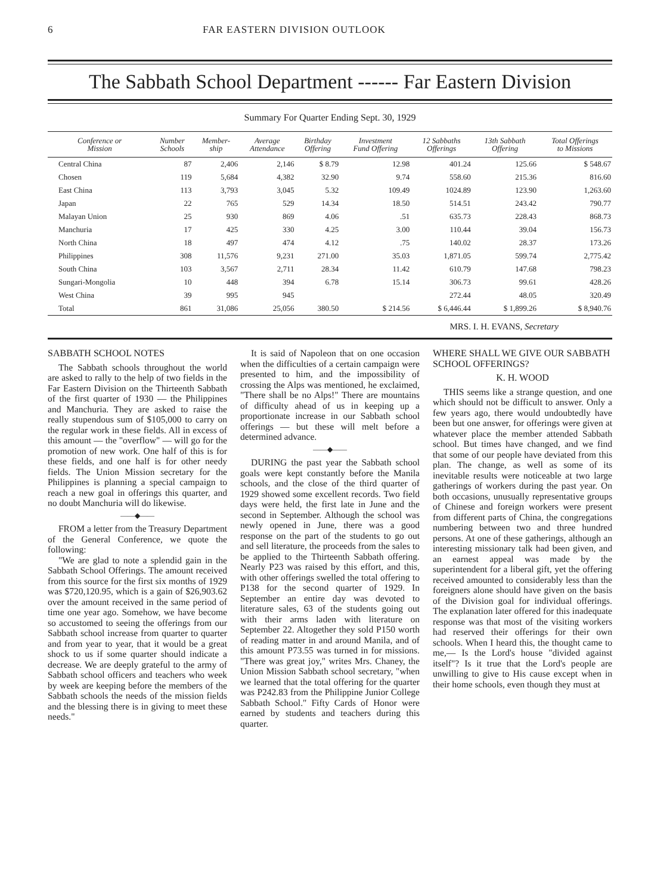6 FAR EASTERN DIVISION OUTLOOK
The Sabbath School Department ------ Far Eastern Division
Summary For Quarter Ending Sept. 30, 1929
| Conference or Mission | Number Schools | Member- ship | Average Attendance | Birthday Offering | Investment Fund Offering | 12 Sabbaths Offerings | 13th Sabbath Offering | Total Offerings to Missions |
| --- | --- | --- | --- | --- | --- | --- | --- | --- |
| Central China | 87 | 2,406 | 2,146 | $ 8.79 | 12.98 | 401.24 | 125.66 | $ 548.67 |
| Chosen | 119 | 5,684 | 4,382 | 32.90 | 9.74 | 558.60 | 215.36 | 816.60 |
| East China | 113 | 3,793 | 3,045 | 5.32 | 109.49 | 1024.89 | 123.90 | 1,263.60 |
| Japan | 22 | 765 | 529 | 14.34 | 18.50 | 514.51 | 243.42 | 790.77 |
| Malayan Union | 25 | 930 | 869 | 4.06 | .51 | 635.73 | 228.43 | 868.73 |
| Manchuria | 17 | 425 | 330 | 4.25 | 3.00 | 110.44 | 39.04 | 156.73 |
| North China | 18 | 497 | 474 | 4.12 | .75 | 140.02 | 28.37 | 173.26 |
| Philippines | 308 | 11,576 | 9,231 | 271.00 | 35.03 | 1,871.05 | 599.74 | 2,775.42 |
| South China | 103 | 3,567 | 2,711 | 28.34 | 11.42 | 610.79 | 147.68 | 798.23 |
| Sungari-Mongolia | 10 | 448 | 394 | 6.78 | 15.14 | 306.73 | 99.61 | 428.26 |
| West China | 39 | 995 | 945 | | | 272.44 | 48.05 | 320.49 |
| Total | 861 | 31,086 | 25,056 | 380.50 | $ 214.56 | $ 6,446.44 | $ 1,899.26 | $ 8,940.76 |
MRS. I. H. EVANS, Secretary
SABBATH SCHOOL NOTES
The Sabbath schools throughout the world are asked to rally to the help of two fields in the Far Eastern Division on the Thirteenth Sabbath of the first quarter of 1930 — the Philippines and Manchuria. They are asked to raise the really stupendous sum of $105,000 to carry on the regular work in these fields. All in excess of this amount — the "overflow" — will go for the promotion of new work. One half of this is for these fields, and one half is for other needy fields. The Union Mission secretary for the Philippines is planning a special campaign to reach a new goal in offerings this quarter, and no doubt Manchuria will do likewise.
——◆——
FROM a letter from the Treasury Department of the General Conference, we quote the following:
"We are glad to note a splendid gain in the Sabbath School Offerings. The amount received from this source for the first six months of 1929 was $720,120.95, which is a gain of $26,903.62 over the amount received in the same period of time one year ago. Somehow, we have become so accustomed to seeing the offerings from our Sabbath school increase from quarter to quarter and from year to year, that it would be a great shock to us if some quarter should indicate a decrease. We are deeply grateful to the army of Sabbath school officers and teachers who week by week are keeping before the members of the Sabbath schools the needs of the mission fields and the blessing there is in giving to meet these needs."
It is said of Napoleon that on one occasion when the difficulties of a certain campaign were presented to him, and the impossibility of crossing the Alps was mentioned, he exclaimed, "There shall be no Alps!" There are mountains of difficulty ahead of us in keeping up a proportionate increase in our Sabbath school offerings — but these will melt before a determined advance.
——◆——
DURING the past year the Sabbath school goals were kept constantly before the Manila schools, and the close of the third quarter of 1929 showed some excellent records. Two field days were held, the first late in June and the second in September. Although the school was newly opened in June, there was a good response on the part of the students to go out and sell literature, the proceeds from the sales to be applied to the Thirteenth Sabbath offering. Nearly P23 was raised by this effort, and this, with other offerings swelled the total offering to P138 for the second quarter of 1929. In September an entire day was devoted to literature sales, 63 of the students going out with their arms laden with literature on September 22. Altogether they sold P150 worth of reading matter in and around Manila, and of this amount P73.55 was turned in for missions. "There was great joy," writes Mrs. Chaney, the Union Mission Sabbath school secretary, "when we learned that the total offering for the quarter was P242.83 from the Philippine Junior College Sabbath School." Fifty Cards of Honor were earned by students and teachers during this quarter.
WHERE SHALL WE GIVE OUR SABBATH SCHOOL OFFERINGS?
K. H. WOOD
THIS seems like a strange question, and one which should not be difficult to answer. Only a few years ago, there would undoubtedly have been but one answer, for offerings were given at whatever place the member attended Sabbath school. But times have changed, and we find that some of our people have deviated from this plan. The change, as well as some of its inevitable results were noticeable at two large gatherings of workers during the past year. On both occasions, unusually representative groups of Chinese and foreign workers were present from different parts of China, the congregations numbering between two and three hundred persons. At one of these gatherings, although an interesting missionary talk had been given, and an earnest appeal was made by the superintendent for a liberal gift, yet the offering received amounted to considerably less than the foreigners alone should have given on the basis of the Division goal for individual offerings. The explanation later offered for this inadequate response was that most of the visiting workers had reserved their offerings for their own schools. When I heard this, the thought came to me,— Is the Lord's house "divided against itself"? Is it true that the Lord's people are unwilling to give to His cause except when in their home schools, even though they must at